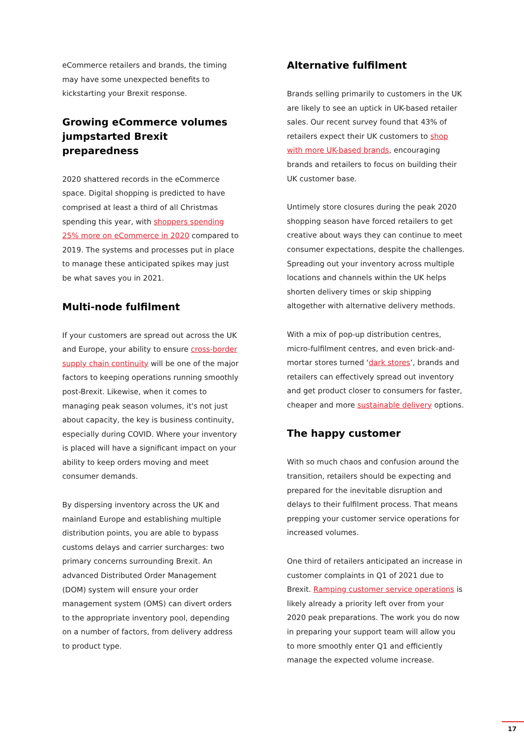eCommerce retailers and brands, the timing may have some unexpected benefits to kickstarting your Brexit response.
Growing eCommerce volumes jumpstarted Brexit preparedness
2020 shattered records in the eCommerce space. Digital shopping is predicted to have comprised at least a third of all Christmas spending this year, with shoppers spending 25% more on eCommerce in 2020 compared to 2019. The systems and processes put in place to manage these anticipated spikes may just be what saves you in 2021.
Multi-node fulfilment
If your customers are spread out across the UK and Europe, your ability to ensure cross-border supply chain continuity will be one of the major factors to keeping operations running smoothly post-Brexit. Likewise, when it comes to managing peak season volumes, it's not just about capacity, the key is business continuity, especially during COVID. Where your inventory is placed will have a significant impact on your ability to keep orders moving and meet consumer demands.
By dispersing inventory across the UK and mainland Europe and establishing multiple distribution points, you are able to bypass customs delays and carrier surcharges: two primary concerns surrounding Brexit. An advanced Distributed Order Management (DOM) system will ensure your order management system (OMS) can divert orders to the appropriate inventory pool, depending on a number of factors, from delivery address to product type.
Alternative fulfilment
Brands selling primarily to customers in the UK are likely to see an uptick in UK-based retailer sales. Our recent survey found that 43% of retailers expect their UK customers to shop with more UK-based brands, encouraging brands and retailers to focus on building their UK customer base.
Untimely store closures during the peak 2020 shopping season have forced retailers to get creative about ways they can continue to meet consumer expectations, despite the challenges. Spreading out your inventory across multiple locations and channels within the UK helps shorten delivery times or skip shipping altogether with alternative delivery methods.
With a mix of pop-up distribution centres, micro-fulfilment centres, and even brick-and-mortar stores turned ‘dark stores’, brands and retailers can effectively spread out inventory and get product closer to consumers for faster, cheaper and more sustainable delivery options.
The happy customer
With so much chaos and confusion around the transition, retailers should be expecting and prepared for the inevitable disruption and delays to their fulfilment process. That means prepping your customer service operations for increased volumes.
One third of retailers anticipated an increase in customer complaints in Q1 of 2021 due to Brexit. Ramping customer service operations is likely already a priority left over from your 2020 peak preparations. The work you do now in preparing your support team will allow you to more smoothly enter Q1 and efficiently manage the expected volume increase.
17